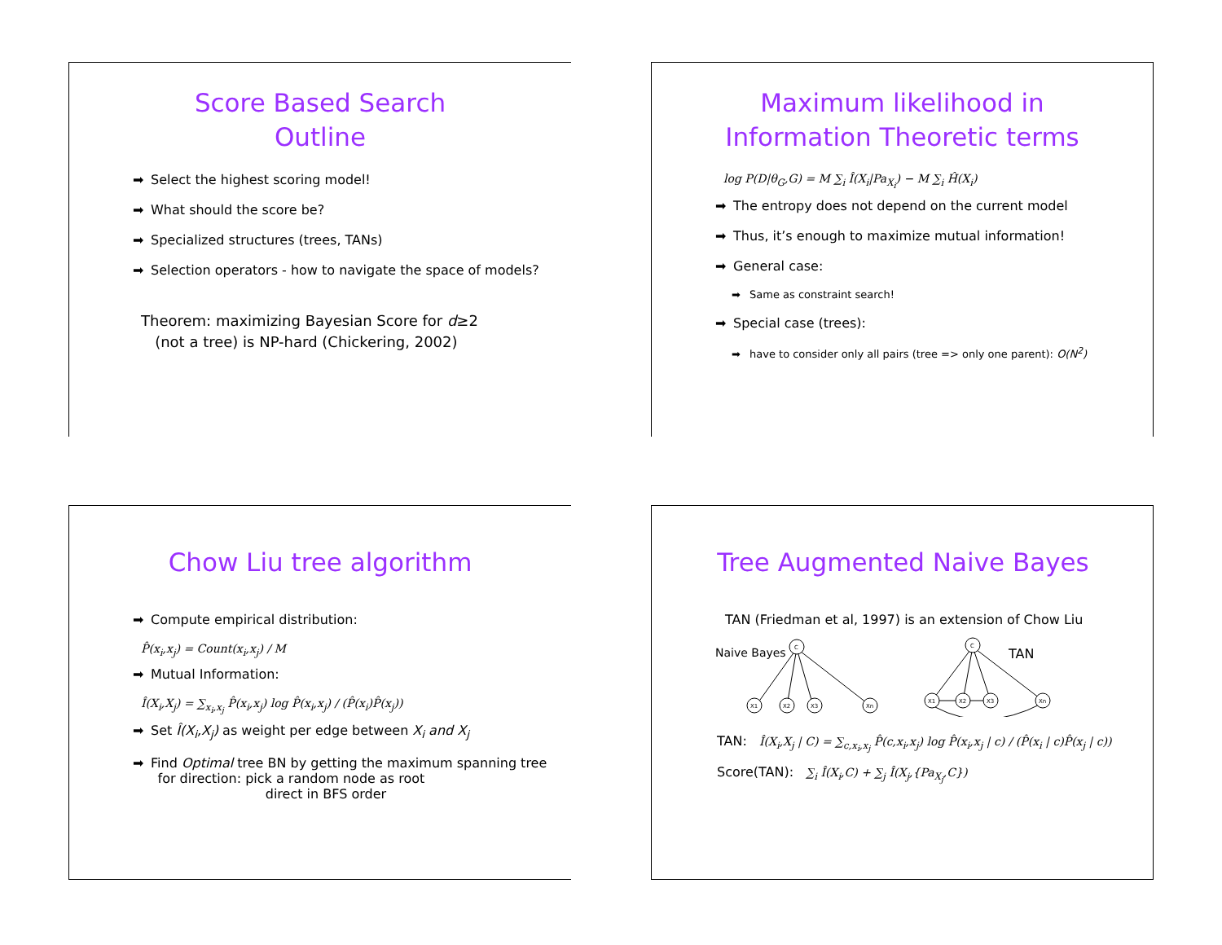Score Based Search
Outline
➡ Select the highest scoring model!
➡ What should the score be?
➡ Specialized structures (trees, TANs)
➡ Selection operators - how to navigate the space of models?
Theorem: maximizing Bayesian Score for d≥2
(not a tree) is NP-hard (Chickering, 2002)
Maximum likelihood in
Information Theoretic terms
log P(D|θ<sub>G</sub>,G) = M ∑<sub>i</sub> Î(X<sub>i</sub>|Pa<sub>X<sub>i</sub></sub>) − M ∑<sub>i</sub> Ĥ(X<sub>i</sub>)
➡ The entropy does not depend on the current model
➡ Thus, it’s enough to maximize mutual information!
➡ General case:
➡ Same as constraint search!
➡ Special case (trees):
➡ have to consider only all pairs (tree => only one parent): O(N<sup>2</sup>)
Chow Liu tree algorithm
➡ Compute empirical distribution:
P̂(x<sub>i</sub>,x<sub>j</sub>) = Count(x<sub>i</sub>,x<sub>j</sub>) / M
➡ Mutual Information:
Î(X<sub>i</sub>,X<sub>j</sub>) = ∑<sub>x<sub>i</sub>,x<sub>j</sub></sub> P̂(x<sub>i</sub>,x<sub>j</sub>) log P̂(x<sub>i</sub>,x<sub>j</sub>) / (P̂(x<sub>i</sub>)P̂(x<sub>j</sub>))
➡ Set Î(X<sub>i</sub>,X<sub>j</sub>) as weight per edge between X<sub>i</sub> and X<sub>j</sub>
➡ Find Optimal tree BN by getting the maximum spanning tree
for direction: pick a random node as root
direct in BFS order
Tree Augmented Naive Bayes
TAN (Friedman et al, 1997) is an extension of Chow Liu
Naive Bayes
TAN
C
X1
X2
X3
Xn
C
X1
X2
X3
Xn
TAN: Î(X<sub>i</sub>,X<sub>j</sub> | C) = ∑<sub>c,x<sub>i</sub>,x<sub>j</sub></sub> P̂(c,x<sub>i</sub>,x<sub>j</sub>) log P̂(x<sub>i</sub>,x<sub>j</sub> | c) / (P̂(x<sub>i</sub> | c)P̂(x<sub>j</sub> | c))
Score(TAN): ∑<sub>i</sub> Î(X<sub>i</sub>,C) + ∑<sub>j</sub> Î(X<sub>j</sub>,{Pa<sub>X<sub>j</sub></sub>,C})